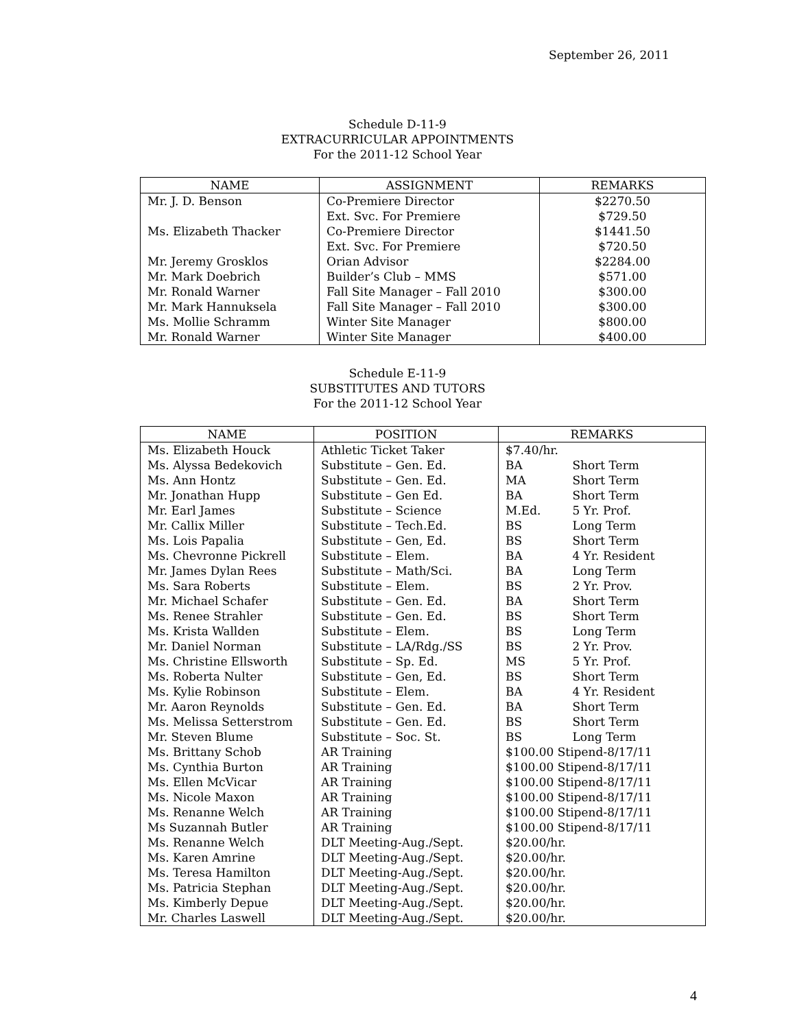September 26, 2011
Schedule D-11-9
EXTRACURRICULAR APPOINTMENTS
For the 2011-12 School Year
| NAME | ASSIGNMENT | REMARKS |
| --- | --- | --- |
| Mr. J. D. Benson | Co-Premiere Director | $2270.50 |
| | Ext. Svc. For Premiere | $729.50 |
| Ms. Elizabeth Thacker | Co-Premiere Director | $1441.50 |
| | Ext. Svc. For Premiere | $720.50 |
| Mr. Jeremy Grosklos | Orian Advisor | $2284.00 |
| Mr. Mark Doebrich | Builder’s Club – MMS | $571.00 |
| Mr. Ronald Warner | Fall Site Manager – Fall 2010 | $300.00 |
| Mr. Mark Hannuksela | Fall Site Manager – Fall 2010 | $300.00 |
| Ms. Mollie Schramm | Winter Site Manager | $800.00 |
| Mr. Ronald Warner | Winter Site Manager | $400.00 |
Schedule E-11-9
SUBSTITUTES AND TUTORS
For the 2011-12 School Year
| NAME | POSITION | REMARKS |
| --- | --- | --- |
| Ms. Elizabeth Houck | Athletic Ticket Taker | $7.40/hr. |
| Ms. Alyssa Bedekovich | Substitute – Gen. Ed. | BA Short Term |
| Ms. Ann Hontz | Substitute – Gen. Ed. | MA Short Term |
| Mr. Jonathan Hupp | Substitute – Gen Ed. | BA Short Term |
| Mr. Earl James | Substitute – Science | M.Ed. 5 Yr. Prof. |
| Mr. Callix Miller | Substitute – Tech.Ed. | BS Long Term |
| Ms. Lois Papalia | Substitute – Gen, Ed. | BS Short Term |
| Ms. Chevronne Pickrell | Substitute – Elem. | BA 4 Yr. Resident |
| Mr. James Dylan Rees | Substitute – Math/Sci. | BA Long Term |
| Ms. Sara Roberts | Substitute – Elem. | BS 2 Yr. Prov. |
| Mr. Michael Schafer | Substitute – Gen. Ed. | BA Short Term |
| Ms. Renee Strahler | Substitute – Gen. Ed. | BS Short Term |
| Ms. Krista Wallden | Substitute – Elem. | BS Long Term |
| Mr. Daniel Norman | Substitute – LA/Rdg./SS | BS 2 Yr. Prov. |
| Ms. Christine Ellsworth | Substitute – Sp. Ed. | MS 5 Yr. Prof. |
| Ms. Roberta Nulter | Substitute – Gen, Ed. | BS Short Term |
| Ms. Kylie Robinson | Substitute – Elem. | BA 4 Yr. Resident |
| Mr. Aaron Reynolds | Substitute – Gen. Ed. | BA Short Term |
| Ms. Melissa Setterstrom | Substitute – Gen. Ed. | BS Short Term |
| Mr. Steven Blume | Substitute – Soc. St. | BS Long Term |
| Ms. Brittany Schob | AR Training | $100.00 Stipend-8/17/11 |
| Ms. Cynthia Burton | AR Training | $100.00 Stipend-8/17/11 |
| Ms. Ellen McVicar | AR Training | $100.00 Stipend-8/17/11 |
| Ms. Nicole Maxon | AR Training | $100.00 Stipend-8/17/11 |
| Ms. Renanne Welch | AR Training | $100.00 Stipend-8/17/11 |
| Ms Suzannah Butler | AR Training | $100.00 Stipend-8/17/11 |
| Ms. Renanne Welch | DLT Meeting-Aug./Sept. | $20.00/hr. |
| Ms. Karen Amrine | DLT Meeting-Aug./Sept. | $20.00/hr. |
| Ms. Teresa Hamilton | DLT Meeting-Aug./Sept. | $20.00/hr. |
| Ms. Patricia Stephan | DLT Meeting-Aug./Sept. | $20.00/hr. |
| Ms. Kimberly Depue | DLT Meeting-Aug./Sept. | $20.00/hr. |
| Mr. Charles Laswell | DLT Meeting-Aug./Sept. | $20.00/hr. |
4